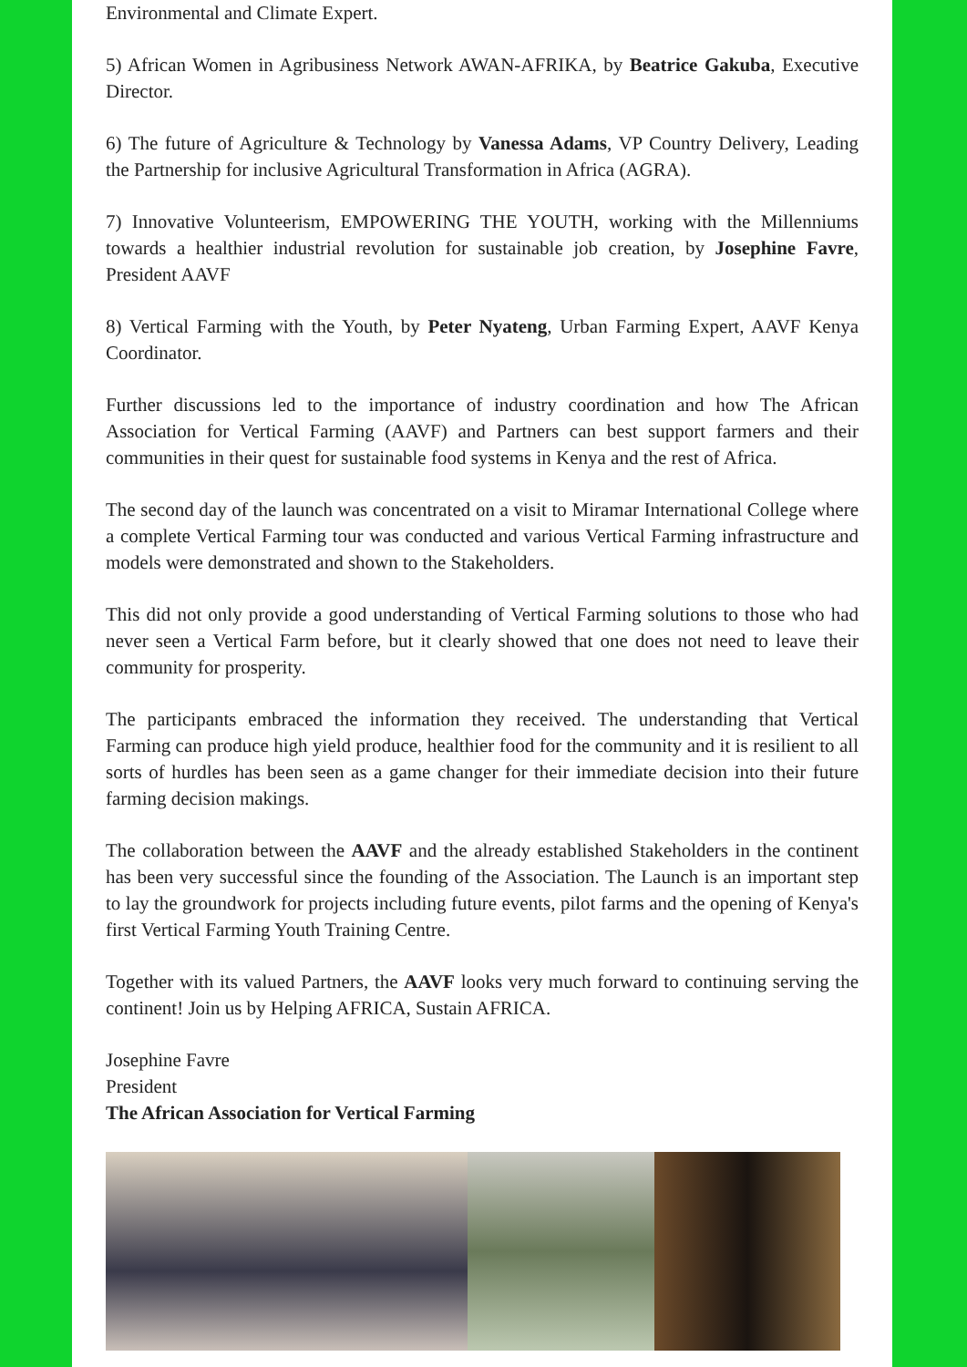Environmental and Climate Expert.
5) African Women in Agribusiness Network AWAN-AFRIKA, by Beatrice Gakuba, Executive Director.
6) The future of Agriculture & Technology by Vanessa Adams, VP Country Delivery, Leading the Partnership for inclusive Agricultural Transformation in Africa (AGRA).
7) Innovative Volunteerism, EMPOWERING THE YOUTH, working with the Millenniums towards a healthier industrial revolution for sustainable job creation, by Josephine Favre, President AAVF
8) Vertical Farming with the Youth, by Peter Nyateng, Urban Farming Expert, AAVF Kenya Coordinator.
Further discussions led to the importance of industry coordination and how The African Association for Vertical Farming (AAVF) and Partners can best support farmers and their communities in their quest for sustainable food systems in Kenya and the rest of Africa.
The second day of the launch was concentrated on a visit to Miramar International College where a complete Vertical Farming tour was conducted and various Vertical Farming infrastructure and models were demonstrated and shown to the Stakeholders.
This did not only provide a good understanding of Vertical Farming solutions to those who had never seen a Vertical Farm before, but it clearly showed that one does not need to leave their community for prosperity.
The participants embraced the information they received. The understanding that Vertical Farming can produce high yield produce, healthier food for the community and it is resilient to all sorts of hurdles has been seen as a game changer for their immediate decision into their future farming decision makings.
The collaboration between the AAVF and the already established Stakeholders in the continent has been very successful since the founding of the Association. The Launch is an important step to lay the groundwork for projects including future events, pilot farms and the opening of Kenya's first Vertical Farming Youth Training Centre.
Together with its valued Partners, the AAVF looks very much forward to continuing serving the continent! Join us by Helping AFRICA, Sustain AFRICA.
Josephine Favre
President
The African Association for Vertical Farming